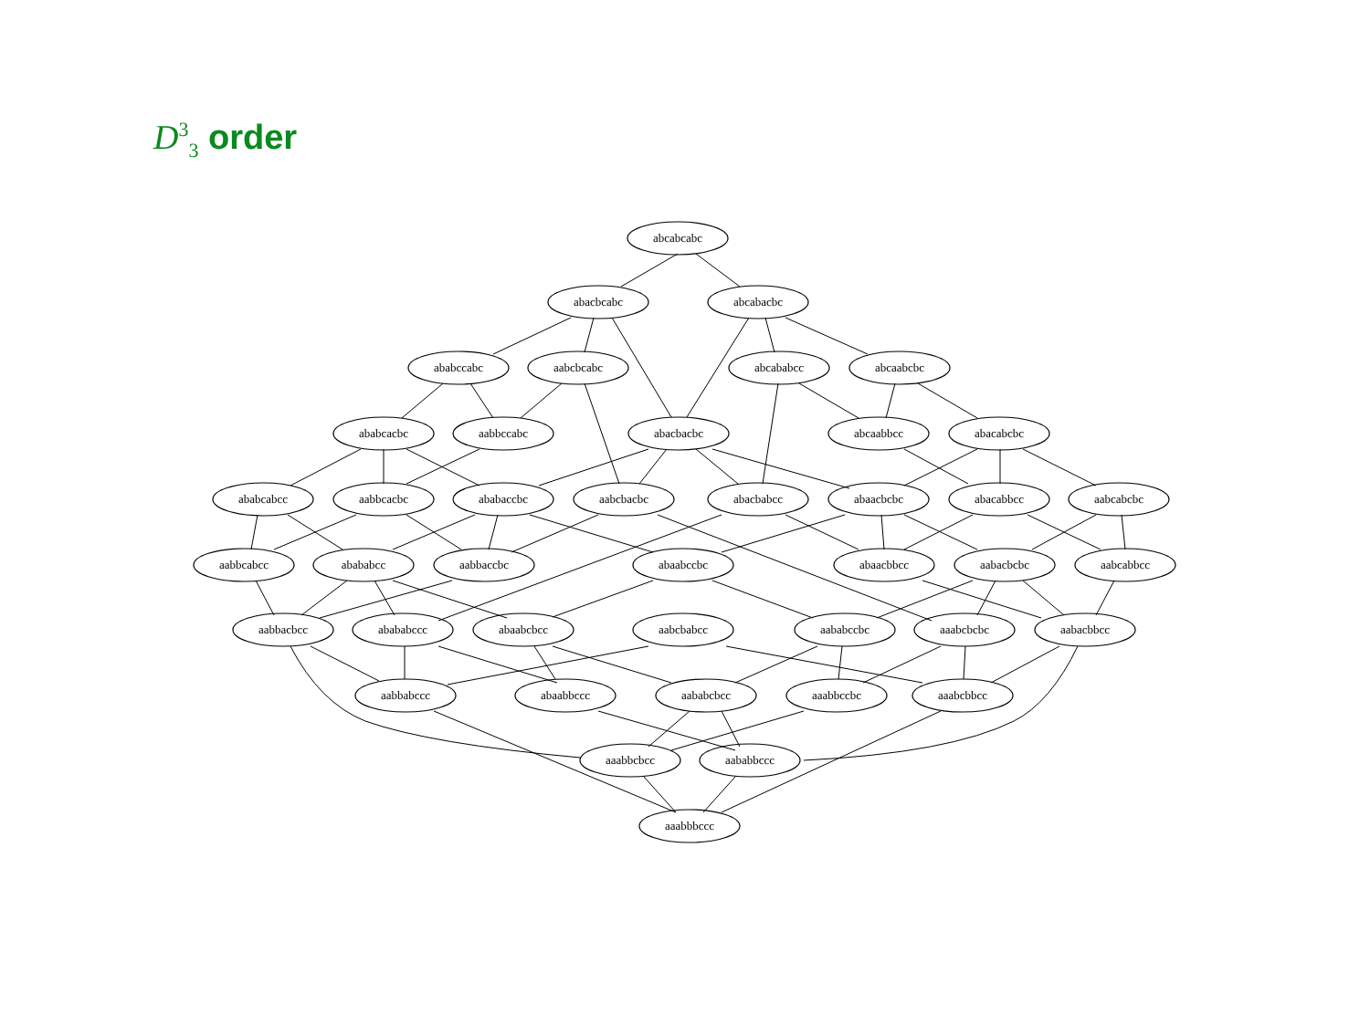D<sup>3</sup><sub>3</sub> order
abcabcabc
abacbcabc
abcabacbc
ababccabc
aabcbcabc
abcababcc
abcaabcbc
ababcacbc
aabbccabc
abacbacbc
abcaabbcc
abacabcbc
ababcabcc
aabbcacbc
ababaccbc
aabcbacbc
abacbabcc
abaacbcbc
abacabbcc
aabcabcbc
aabbcabcc
abababcc
aabbaccbc
abaabccbc
abaacbbcc
aabacbcbc
aabcabbcc
aabbacbcc
abababccc
abaabcbcc
aabcbabcc
aababccbc
aaabcbcbc
aabacbbcc
aabbabccc
abaabbccc
aababcbcc
aaabbccbc
aaabcbbcc
aaabbcbcc
aababbccc
aaabbbccc